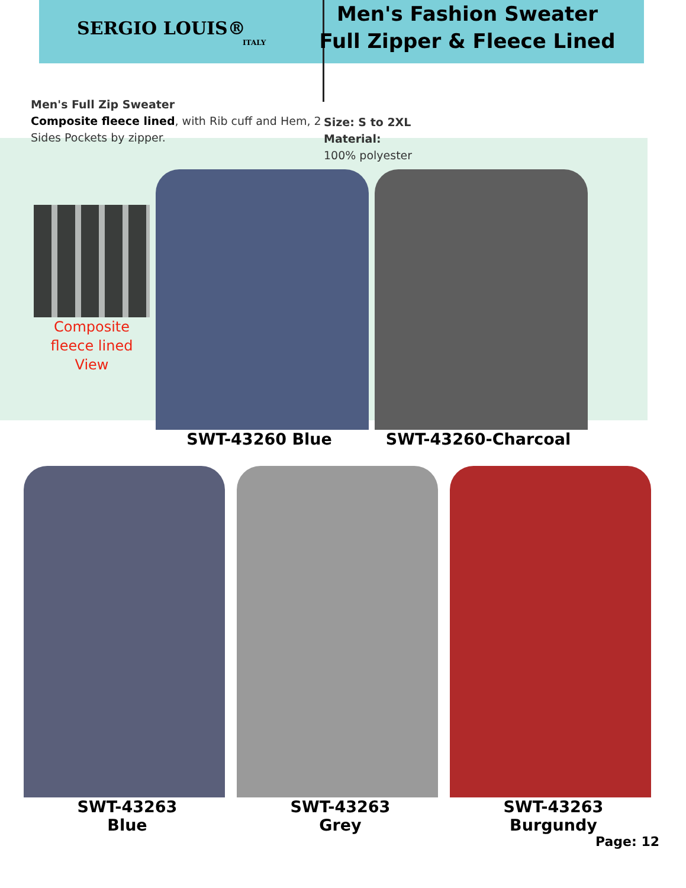SERGIO LOUIS®
ITALY
Men's Fashion Sweater
Full Zipper & Fleece Lined
Men's Full Zip Sweater
Composite fleece lined, with Rib cuff and Hem, 2 Sides Pockets by zipper.
Size: S to 2XL
Material:
100% polyester
Composite fleece lined View
SWT-43260 Blue SWT-43260-Charcoal
SWT-43263
Blue
SWT-43263
Grey
SWT-43263
Burgundy
Page: 12